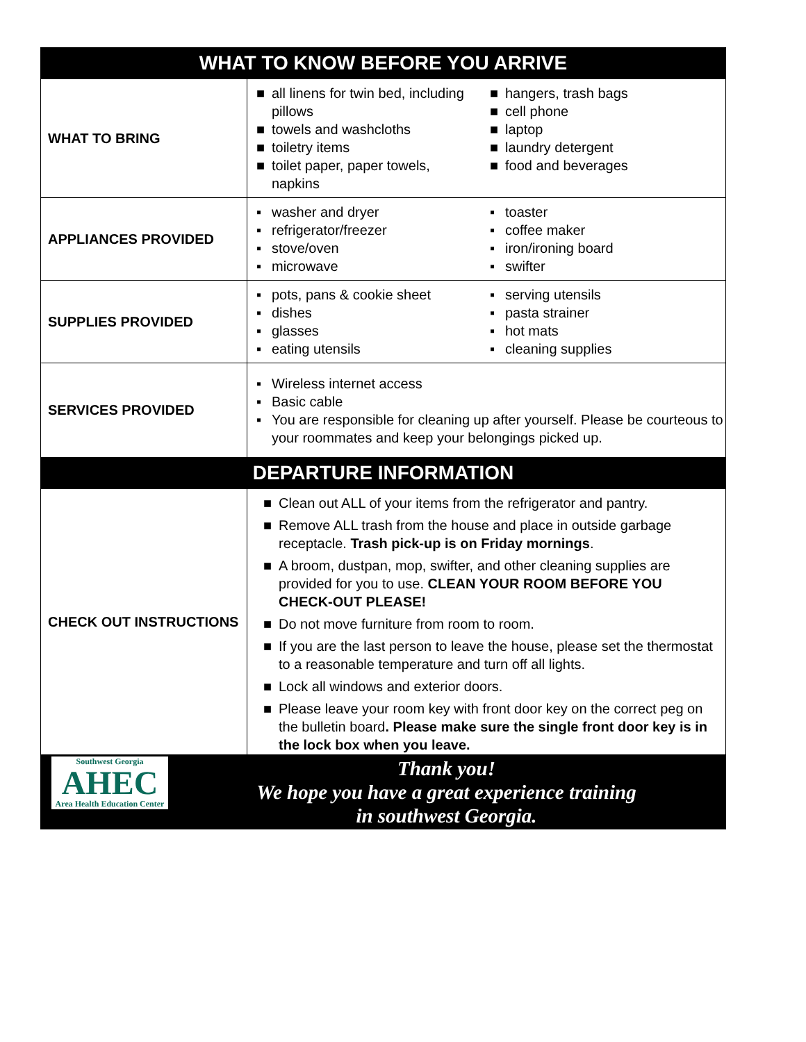| WHAT TO KNOW BEFORE YOU ARRIVE | |
| --- | --- |
| WHAT TO BRING | ■ all linens for twin bed, including pillows ■ towels and washcloths ■ toiletry items ■ toilet paper, paper towels, napkins ■ hangers, trash bags ■ cell phone ■ laptop ■ laundry detergent ■ food and beverages |
| APPLIANCES PROVIDED | ▪ washer and dryer ▪ refrigerator/freezer ▪ stove/oven ▪ microwave ▪ toaster ▪ coffee maker ▪ iron/ironing board ▪ swifter |
| SUPPLIES PROVIDED | ▪ pots, pans & cookie sheet ▪ dishes ▪ glasses ▪ eating utensils ▪ serving utensils ▪ pasta strainer ▪ hot mats ▪ cleaning supplies |
| SERVICES PROVIDED | ▪ Wireless internet access ▪ Basic cable ▪ You are responsible for cleaning up after yourself. Please be courteous to your roommates and keep your belongings picked up. |
| DEPARTURE INFORMATION | |
| CHECK OUT INSTRUCTIONS | ■ Clean out ALL of your items from the refrigerator and pantry. ■ Remove ALL trash from the house and place in outside garbage receptacle. Trash pick-up is on Friday mornings . ■ A broom, dustpan, mop, swifter, and other cleaning supplies are provided for you to use. CLEAN YOUR ROOM BEFORE YOU CHECK-OUT PLEASE! ■ Do not move furniture from room to room. ■ If you are the last person to leave the house, please set the thermostat to a reasonable temperature and turn off all lights. ■ Lock all windows and exterior doors. ■ Please leave your room key with front door key on the correct peg on the bulletin board . Please make sure the single front door key is in the lock box when you leave. |
| Southwest Georgia AHEC Area Health Education Center Thank you! We hope you have a great experience training in southwest Georgia. | |